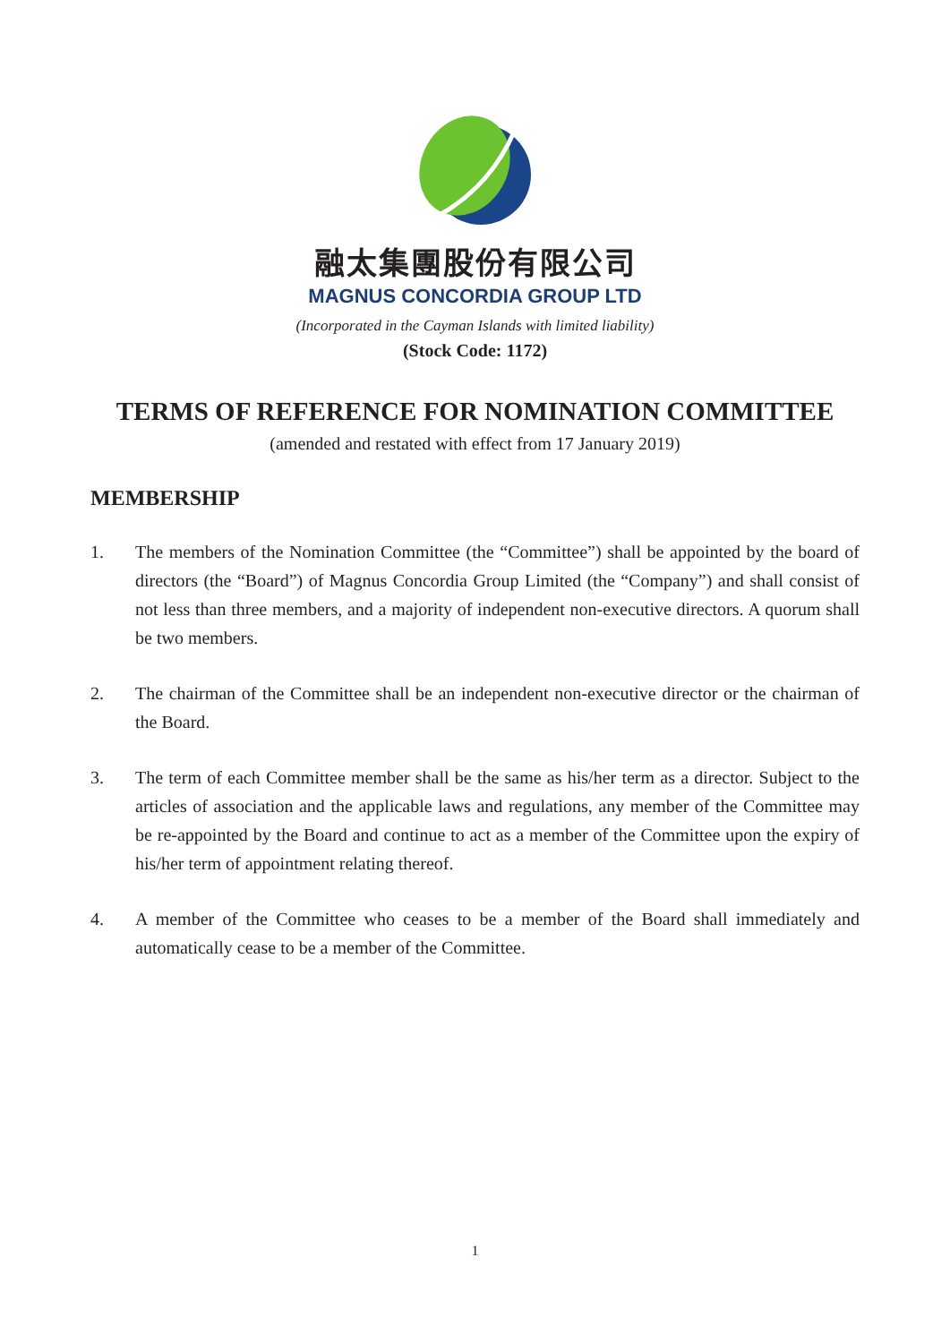融太集團股份有限公司
MAGNUS CONCORDIA GROUP LTD
(Incorporated in the Cayman Islands with limited liability)
(Stock Code: 1172)
TERMS OF REFERENCE FOR NOMINATION COMMITTEE
(amended and restated with effect from 17 January 2019)
MEMBERSHIP
1. The members of the Nomination Committee (the “Committee”) shall be appointed by the board of directors (the “Board”) of Magnus Concordia Group Limited (the “Company”) and shall consist of not less than three members, and a majority of independent non-executive directors. A quorum shall be two members.
2. The chairman of the Committee shall be an independent non-executive director or the chairman of the Board.
3. The term of each Committee member shall be the same as his/her term as a director. Subject to the articles of association and the applicable laws and regulations, any member of the Committee may be re-appointed by the Board and continue to act as a member of the Committee upon the expiry of his/her term of appointment relating thereof.
4. A member of the Committee who ceases to be a member of the Board shall immediately and automatically cease to be a member of the Committee.
1